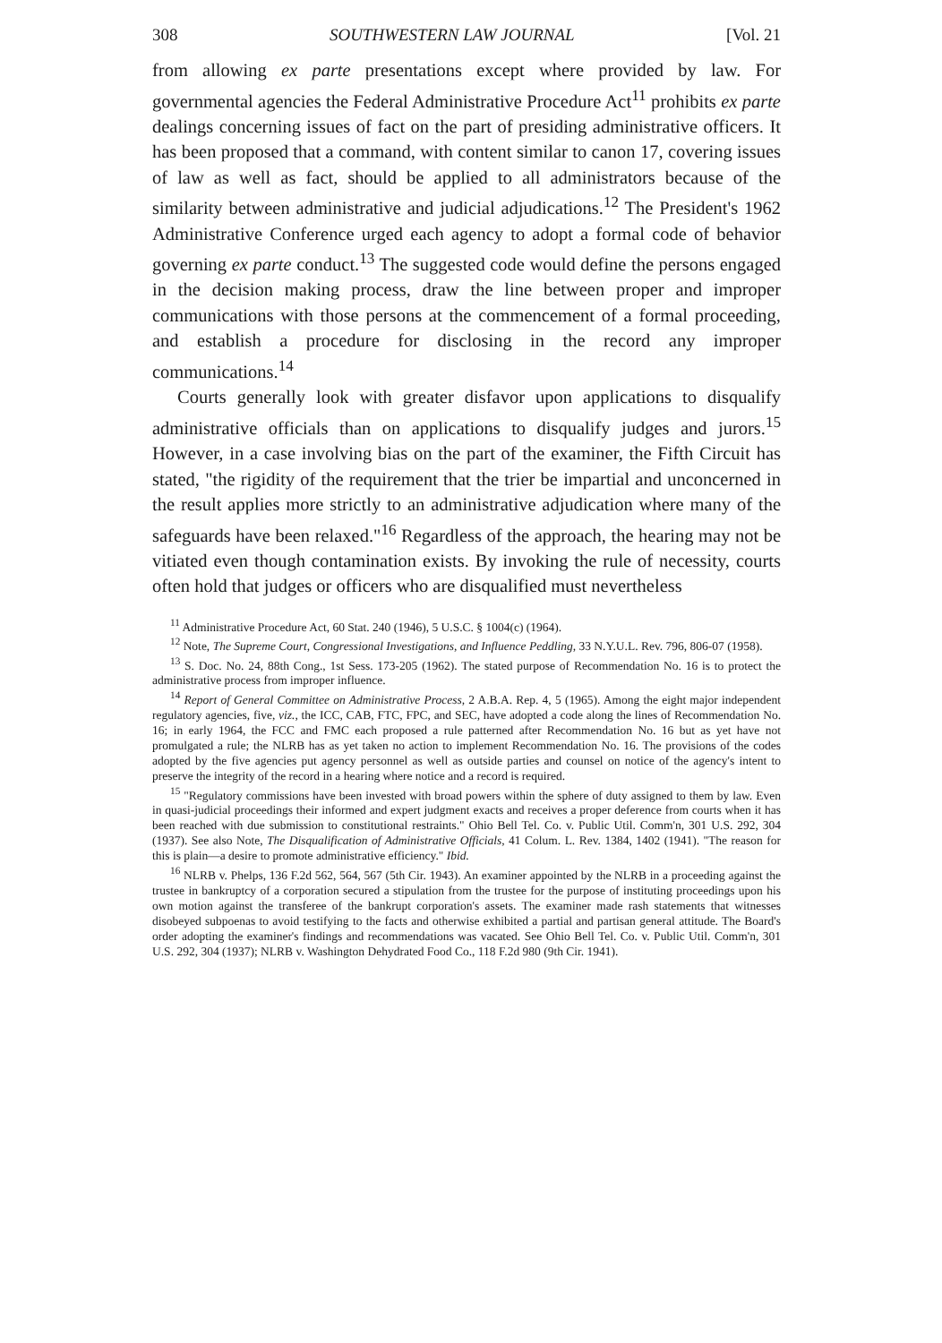308 SOUTHWESTERN LAW JOURNAL [Vol. 21
from allowing ex parte presentations except where provided by law. For governmental agencies the Federal Administrative Procedure Act<sup>11</sup> prohibits ex parte dealings concerning issues of fact on the part of presiding administrative officers. It has been proposed that a command, with content similar to canon 17, covering issues of law as well as fact, should be applied to all administrators because of the similarity between administrative and judicial adjudications.<sup>12</sup> The President's 1962 Administrative Conference urged each agency to adopt a formal code of behavior governing ex parte conduct.<sup>13</sup> The suggested code would define the persons engaged in the decision making process, draw the line between proper and improper communications with those persons at the commencement of a formal proceeding, and establish a procedure for disclosing in the record any improper communications.<sup>14</sup>
Courts generally look with greater disfavor upon applications to disqualify administrative officials than on applications to disqualify judges and jurors.<sup>15</sup> However, in a case involving bias on the part of the examiner, the Fifth Circuit has stated, "the rigidity of the requirement that the trier be impartial and unconcerned in the result applies more strictly to an administrative adjudication where many of the safeguards have been relaxed."<sup>16</sup> Regardless of the approach, the hearing may not be vitiated even though contamination exists. By invoking the rule of necessity, courts often hold that judges or officers who are disqualified must nevertheless
<sup>11</sup> Administrative Procedure Act, 60 Stat. 240 (1946), 5 U.S.C. § 1004(c) (1964).
<sup>12</sup> Note, The Supreme Court, Congressional Investigations, and Influence Peddling, 33 N.Y.U.L. Rev. 796, 806-07 (1958).
<sup>13</sup> S. Doc. No. 24, 88th Cong., 1st Sess. 173-205 (1962). The stated purpose of Recommendation No. 16 is to protect the administrative process from improper influence.
<sup>14</sup> Report of General Committee on Administrative Process, 2 A.B.A. Rep. 4, 5 (1965). Among the eight major independent regulatory agencies, five, viz., the ICC, CAB, FTC, FPC, and SEC, have adopted a code along the lines of Recommendation No. 16; in early 1964, the FCC and FMC each proposed a rule patterned after Recommendation No. 16 but as yet have not promulgated a rule; the NLRB has as yet taken no action to implement Recommendation No. 16. The provisions of the codes adopted by the five agencies put agency personnel as well as outside parties and counsel on notice of the agency's intent to preserve the integrity of the record in a hearing where notice and a record is required.
<sup>15</sup> "Regulatory commissions have been invested with broad powers within the sphere of duty assigned to them by law. Even in quasi-judicial proceedings their informed and expert judgment exacts and receives a proper deference from courts when it has been reached with due submission to constitutional restraints." Ohio Bell Tel. Co. v. Public Util. Comm'n, 301 U.S. 292, 304 (1937). See also Note, The Disqualification of Administrative Officials, 41 Colum. L. Rev. 1384, 1402 (1941). "The reason for this is plain—a desire to promote administrative efficiency." Ibid.
<sup>16</sup> NLRB v. Phelps, 136 F.2d 562, 564, 567 (5th Cir. 1943). An examiner appointed by the NLRB in a proceeding against the trustee in bankruptcy of a corporation secured a stipulation from the trustee for the purpose of instituting proceedings upon his own motion against the transferee of the bankrupt corporation's assets. The examiner made rash statements that witnesses disobeyed subpoenas to avoid testifying to the facts and otherwise exhibited a partial and partisan general attitude. The Board's order adopting the examiner's findings and recommendations was vacated. See Ohio Bell Tel. Co. v. Public Util. Comm'n, 301 U.S. 292, 304 (1937); NLRB v. Washington Dehydrated Food Co., 118 F.2d 980 (9th Cir. 1941).